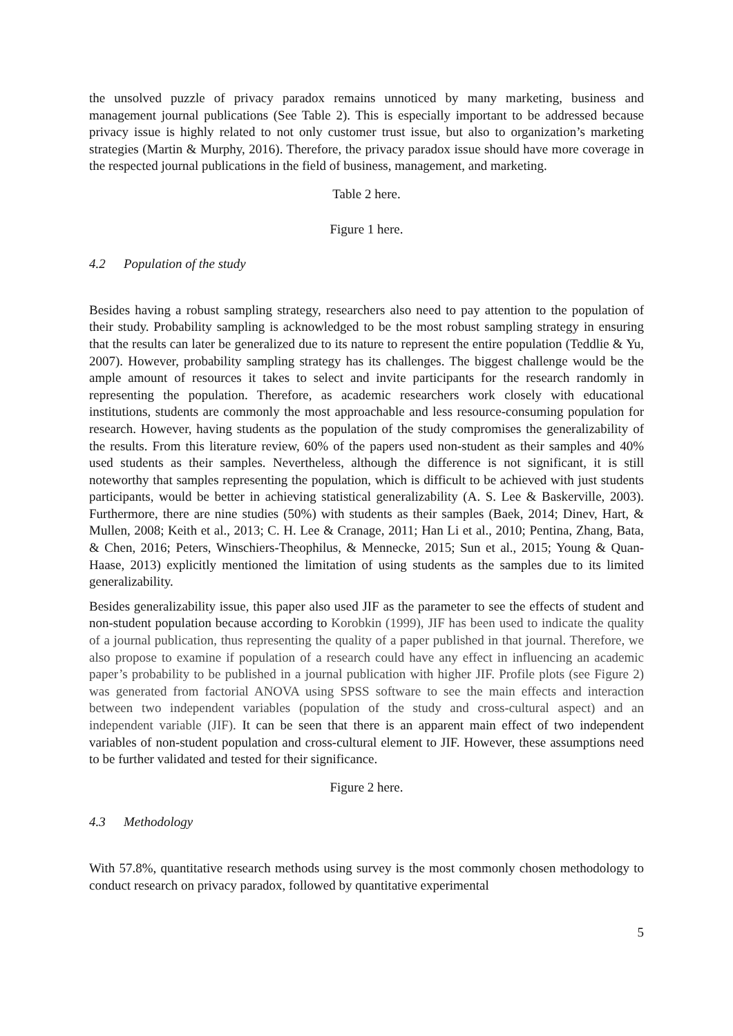the unsolved puzzle of privacy paradox remains unnoticed by many marketing, business and management journal publications (See Table 2). This is especially important to be addressed because privacy issue is highly related to not only customer trust issue, but also to organization’s marketing strategies (Martin & Murphy, 2016). Therefore, the privacy paradox issue should have more coverage in the respected journal publications in the field of business, management, and marketing.
Table 2 here.
Figure 1 here.
4.2 Population of the study
Besides having a robust sampling strategy, researchers also need to pay attention to the population of their study. Probability sampling is acknowledged to be the most robust sampling strategy in ensuring that the results can later be generalized due to its nature to represent the entire population (Teddlie & Yu, 2007). However, probability sampling strategy has its challenges. The biggest challenge would be the ample amount of resources it takes to select and invite participants for the research randomly in representing the population. Therefore, as academic researchers work closely with educational institutions, students are commonly the most approachable and less resource-consuming population for research. However, having students as the population of the study compromises the generalizability of the results. From this literature review, 60% of the papers used non-student as their samples and 40% used students as their samples. Nevertheless, although the difference is not significant, it is still noteworthy that samples representing the population, which is difficult to be achieved with just students participants, would be better in achieving statistical generalizability (A. S. Lee & Baskerville, 2003). Furthermore, there are nine studies (50%) with students as their samples (Baek, 2014; Dinev, Hart, & Mullen, 2008; Keith et al., 2013; C. H. Lee & Cranage, 2011; Han Li et al., 2010; Pentina, Zhang, Bata, & Chen, 2016; Peters, Winschiers-Theophilus, & Mennecke, 2015; Sun et al., 2015; Young & Quan-Haase, 2013) explicitly mentioned the limitation of using students as the samples due to its limited generalizability.
Besides generalizability issue, this paper also used JIF as the parameter to see the effects of student and non-student population because according to Korobkin (1999), JIF has been used to indicate the quality of a journal publication, thus representing the quality of a paper published in that journal. Therefore, we also propose to examine if population of a research could have any effect in influencing an academic paper’s probability to be published in a journal publication with higher JIF. Profile plots (see Figure 2) was generated from factorial ANOVA using SPSS software to see the main effects and interaction between two independent variables (population of the study and cross-cultural aspect) and an independent variable (JIF). It can be seen that there is an apparent main effect of two independent variables of non-student population and cross-cultural element to JIF. However, these assumptions need to be further validated and tested for their significance.
Figure 2 here.
4.3 Methodology
With 57.8%, quantitative research methods using survey is the most commonly chosen methodology to conduct research on privacy paradox, followed by quantitative experimental
5